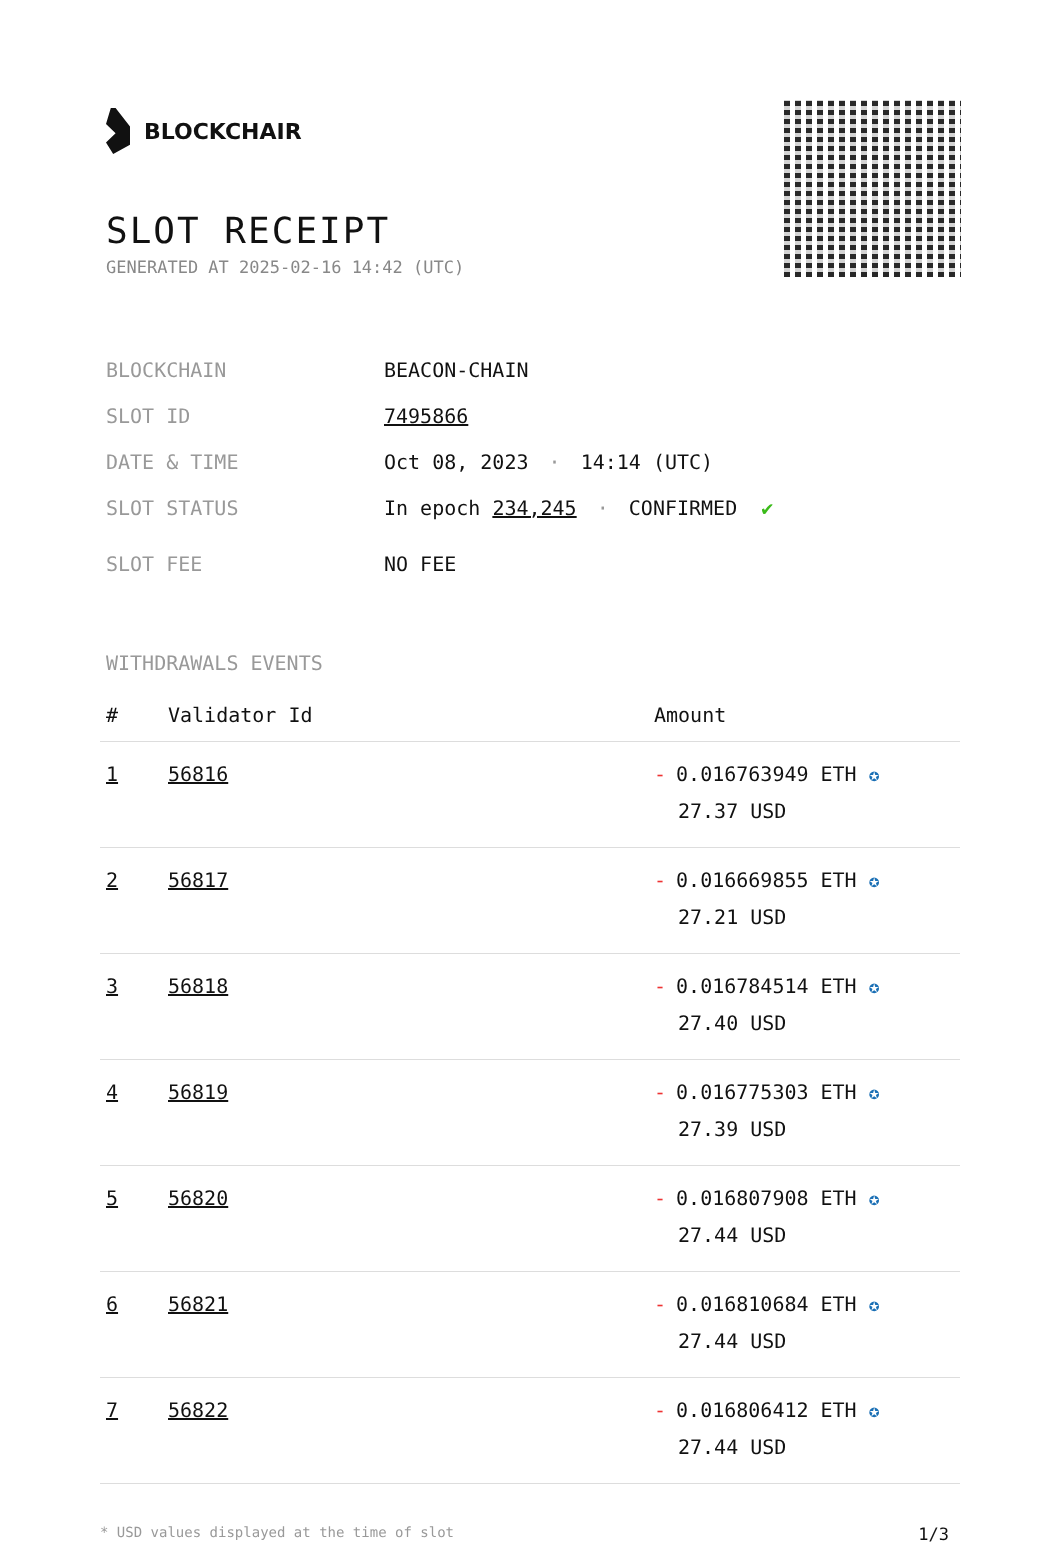BLOCKCHAIR
SLOT RECEIPT
GENERATED AT 2025-02-16 14:42 (UTC)
BLOCKCHAIN BEACON-CHAIN
SLOT ID 7495866
DATE & TIME Oct 08, 2023 · 14:14 (UTC)
SLOT STATUS In epoch 234,245 · CONFIRMED ✔
SLOT FEE NO FEE
WITHDRAWALS EVENTS
| # | Validator Id | Amount |
| --- | --- | --- |
| 1 | 56816 | - 0.016763949 ETH ✪ 27.37 USD |
| 2 | 56817 | - 0.016669855 ETH ✪ 27.21 USD |
| 3 | 56818 | - 0.016784514 ETH ✪ 27.40 USD |
| 4 | 56819 | - 0.016775303 ETH ✪ 27.39 USD |
| 5 | 56820 | - 0.016807908 ETH ✪ 27.44 USD |
| 6 | 56821 | - 0.016810684 ETH ✪ 27.44 USD |
| 7 | 56822 | - 0.016806412 ETH ✪ 27.44 USD |
* USD values displayed at the time of slot 1/3